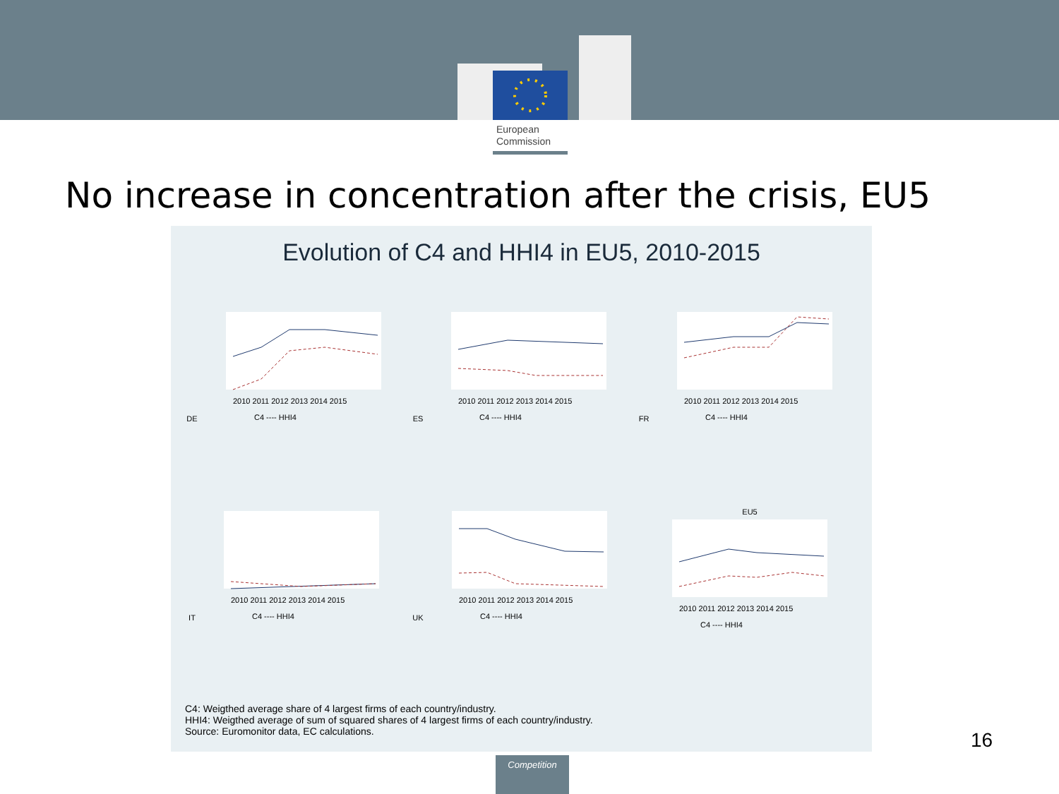European
Commission
No increase in concentration after the crisis, EU5
Evolution of C4 and HHI4 in EU5, 2010-2015
DE
2010 2011 2012 2013 2014 2015
C4 ---- HHI4
ES
2010 2011 2012 2013 2014 2015
C4 ---- HHI4
FR
2010 2011 2012 2013 2014 2015
C4 ---- HHI4
IT
2010 2011 2012 2013 2014 2015
C4 ---- HHI4
UK
2010 2011 2012 2013 2014 2015
C4 ---- HHI4
EU5
2010 2011 2012 2013 2014 2015
C4 ---- HHI4
C4: Weigthed average share of 4 largest firms of each country/industry.
HHI4: Weigthed average of sum of squared shares of 4 largest firms of each country/industry.
Source: Euromonitor data, EC calculations.
16
Competition